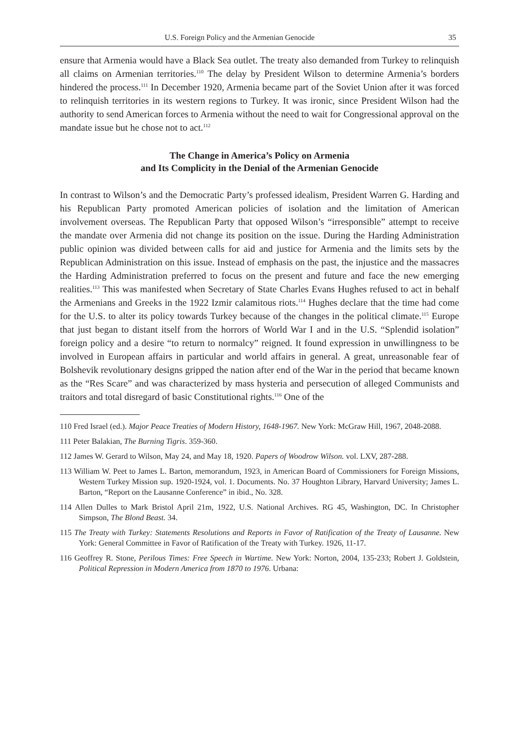U.S. Foreign Policy and the Armenian Genocide 35
ensure that Armenia would have a Black Sea outlet. The treaty also demanded from Turkey to relinquish all claims on Armenian territories.<sup>110</sup> The delay by President Wilson to determine Armenia’s borders hindered the process.<sup>111</sup> In December 1920, Armenia became part of the Soviet Union after it was forced to relinquish territories in its western regions to Turkey. It was ironic, since President Wilson had the authority to send American forces to Armenia without the need to wait for Congressional approval on the mandate issue but he chose not to act.<sup>112</sup>
The Change in America’s Policy on Armenia
and Its Complicity in the Denial of the Armenian Genocide
In contrast to Wilson’s and the Democratic Party’s professed idealism, President Warren G. Harding and his Republican Party promoted American policies of isolation and the limitation of American involvement overseas. The Republican Party that opposed Wilson’s “irresponsible” attempt to receive the mandate over Armenia did not change its position on the issue. During the Harding Administration public opinion was divided between calls for aid and justice for Armenia and the limits sets by the Republican Administration on this issue. Instead of emphasis on the past, the injustice and the massacres the Harding Administration preferred to focus on the present and future and face the new emerging realities.<sup>113</sup> This was manifested when Secretary of State Charles Evans Hughes refused to act in behalf the Armenians and Greeks in the 1922 Izmir calamitous riots.<sup>114</sup> Hughes declare that the time had come for the U.S. to alter its policy towards Turkey because of the changes in the political climate.<sup>115</sup> Europe that just began to distant itself from the horrors of World War I and in the U.S. “Splendid isolation” foreign policy and a desire “to return to normalcy” reigned. It found expression in unwillingness to be involved in European affairs in particular and world affairs in general. A great, unreasonable fear of Bolshevik revolutionary designs gripped the nation after end of the War in the period that became known as the “Res Scare” and was characterized by mass hysteria and persecution of alleged Communists and traitors and total disregard of basic Constitutional rights.<sup>116</sup> One of the
110 Fred Israel (ed.). Major Peace Treaties of Modern History, 1648-1967. New York: McGraw Hill, 1967, 2048-2088.
111 Peter Balakian, The Burning Tigris. 359-360.
112 James W. Gerard to Wilson, May 24, and May 18, 1920. Papers of Woodrow Wilson. vol. LXV, 287-288.
113 William W. Peet to James L. Barton, memorandum, 1923, in American Board of Commissioners for Foreign Missions, Western Turkey Mission sup. 1920-1924, vol. 1. Documents. No. 37 Houghton Library, Harvard University; James L. Barton, “Report on the Lausanne Conference” in ibid., No. 328.
114 Allen Dulles to Mark Bristol April 21m, 1922, U.S. National Archives. RG 45, Washington, DC. In Christopher Simpson, The Blond Beast. 34.
115 The Treaty with Turkey: Statements Resolutions and Reports in Favor of Ratification of the Treaty of Lausanne. New York: General Committee in Favor of Ratification of the Treaty with Turkey. 1926, 11-17.
116 Geoffrey R. Stone, Perilous Times: Free Speech in Wartime. New York: Norton, 2004, 135-233; Robert J. Goldstein, Political Repression in Modern America from 1870 to 1976. Urbana: